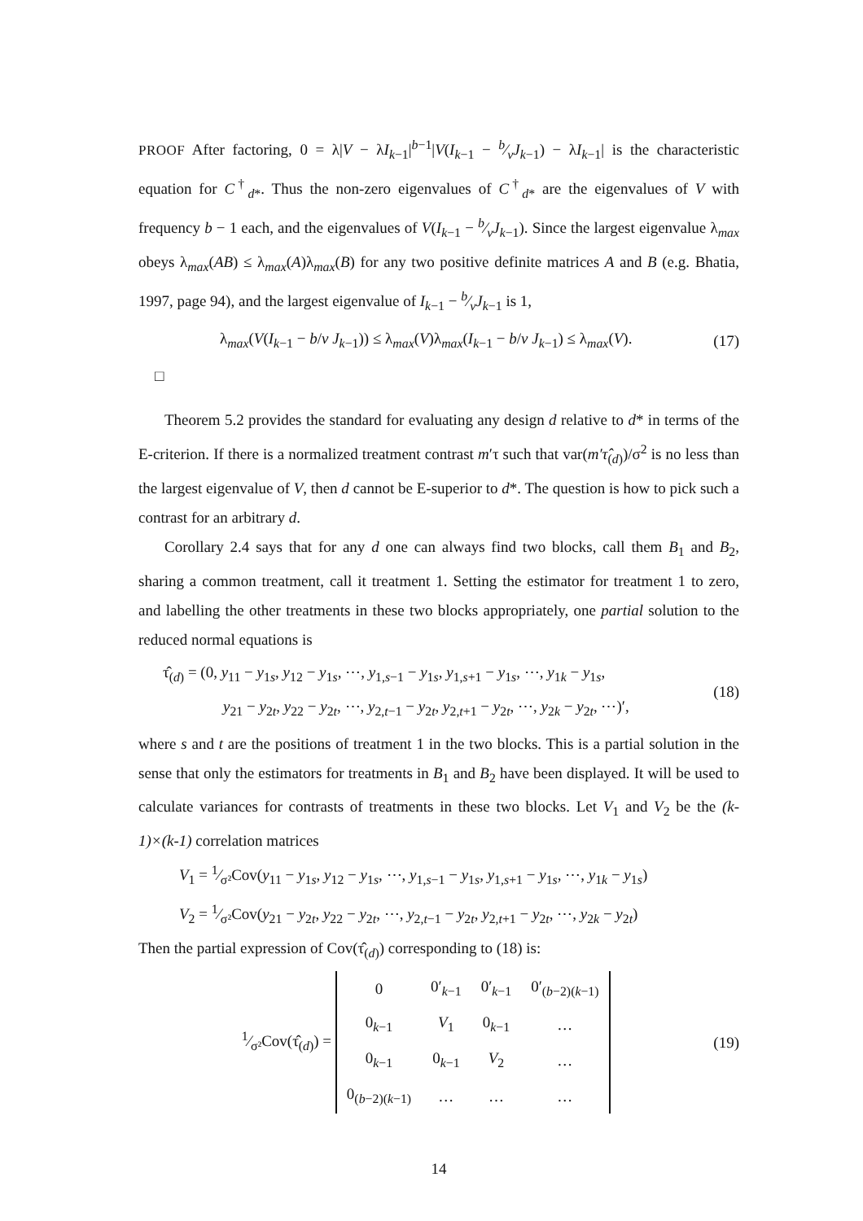PROOF After factoring, 0 = λ|V − λI<sub>k−1</sub>|<sup>b−1</sup>|V(I<sub>k−1</sub> − b⁄vJ<sub>k−1</sub>) − λI<sub>k−1</sub>| is the characteristic equation for C<sup>†</sup><sub>d*</sub>. Thus the non-zero eigenvalues of C<sup>†</sup><sub>d*</sub> are the eigenvalues of V with frequency b − 1 each, and the eigenvalues of V(I<sub>k−1</sub> − b⁄vJ<sub>k−1</sub>). Since the largest eigenvalue λ<sub>max</sub> obeys λ<sub>max</sub>(AB) ≤ λ<sub>max</sub>(A)λ<sub>max</sub>(B) for any two positive definite matrices A and B (e.g. Bhatia, 1997, page 94), and the largest eigenvalue of I<sub>k−1</sub> − b⁄vJ<sub>k−1</sub> is 1,
λ<sub>max</sub>(V(I<sub>k−1</sub> − b/v J<sub>k−1</sub>)) ≤ λ<sub>max</sub>(V)λ<sub>max</sub>(I<sub>k−1</sub> − b/v J<sub>k−1</sub>) ≤ λ<sub>max</sub>(V). (17)
□
Theorem 5.2 provides the standard for evaluating any design d relative to d* in terms of the E-criterion. If there is a normalized treatment contrast m′τ such that var(m′τ̂<sub>(d)</sub>)/σ<sup>2</sup> is no less than the largest eigenvalue of V, then d cannot be E-superior to d*. The question is how to pick such a contrast for an arbitrary d.
Corollary 2.4 says that for any d one can always find two blocks, call them B<sub>1</sub> and B<sub>2</sub>, sharing a common treatment, call it treatment 1. Setting the estimator for treatment 1 to zero, and labelling the other treatments in these two blocks appropriately, one partial solution to the reduced normal equations is
τ̂<sub>(d)</sub> = (0, y<sub>11</sub> − y<sub>1s</sub>, y<sub>12</sub> − y<sub>1s</sub>, ⋯, y<sub>1,s−1</sub> − y<sub>1s</sub>, y<sub>1,s+1</sub> − y<sub>1s</sub>, ⋯, y<sub>1k</sub> − y<sub>1s</sub>,
y<sub>21</sub> − y<sub>2t</sub>, y<sub>22</sub> − y<sub>2t</sub>, ⋯, y<sub>2,t−1</sub> − y<sub>2t</sub>, y<sub>2,t+1</sub> − y<sub>2t</sub>, ⋯, y<sub>2k</sub> − y<sub>2t</sub>, ⋯)′, (18)
where s and t are the positions of treatment 1 in the two blocks. This is a partial solution in the sense that only the estimators for treatments in B<sub>1</sub> and B<sub>2</sub> have been displayed. It will be used to calculate variances for contrasts of treatments in these two blocks. Let V<sub>1</sub> and V<sub>2</sub> be the (k-1)×(k-1) correlation matrices
V<sub>1</sub> = 1⁄σ²Cov(y<sub>11</sub> − y<sub>1s</sub>, y<sub>12</sub> − y<sub>1s</sub>, ⋯, y<sub>1,s−1</sub> − y<sub>1s</sub>, y<sub>1,s+1</sub> − y<sub>1s</sub>, ⋯, y<sub>1k</sub> − y<sub>1s</sub>)
V<sub>2</sub> = 1⁄σ²Cov(y<sub>21</sub> − y<sub>2t</sub>, y<sub>22</sub> − y<sub>2t</sub>, ⋯, y<sub>2,t−1</sub> − y<sub>2t</sub>, y<sub>2,t+1</sub> − y<sub>2t</sub>, ⋯, y<sub>2k</sub> − y<sub>2t</sub>)
Then the partial expression of Cov(τ̂<sub>(d)</sub>) corresponding to (18) is:
1⁄σ²Cov(τ̂<sub>(d)</sub>) =
| 0 | 0′<sub>k−1</sub> | 0′<sub>k−1</sub> | 0′<sub>(b−2)(k−1)</sub> |
| 0<sub>k−1</sub> | V<sub>1</sub> | 0<sub>k−1</sub> | … |
| 0<sub>k−1</sub> | 0<sub>k−1</sub> | V<sub>2</sub> | … |
| 0<sub>(b−2)(k−1)</sub> | … | … | … |
(19)
14